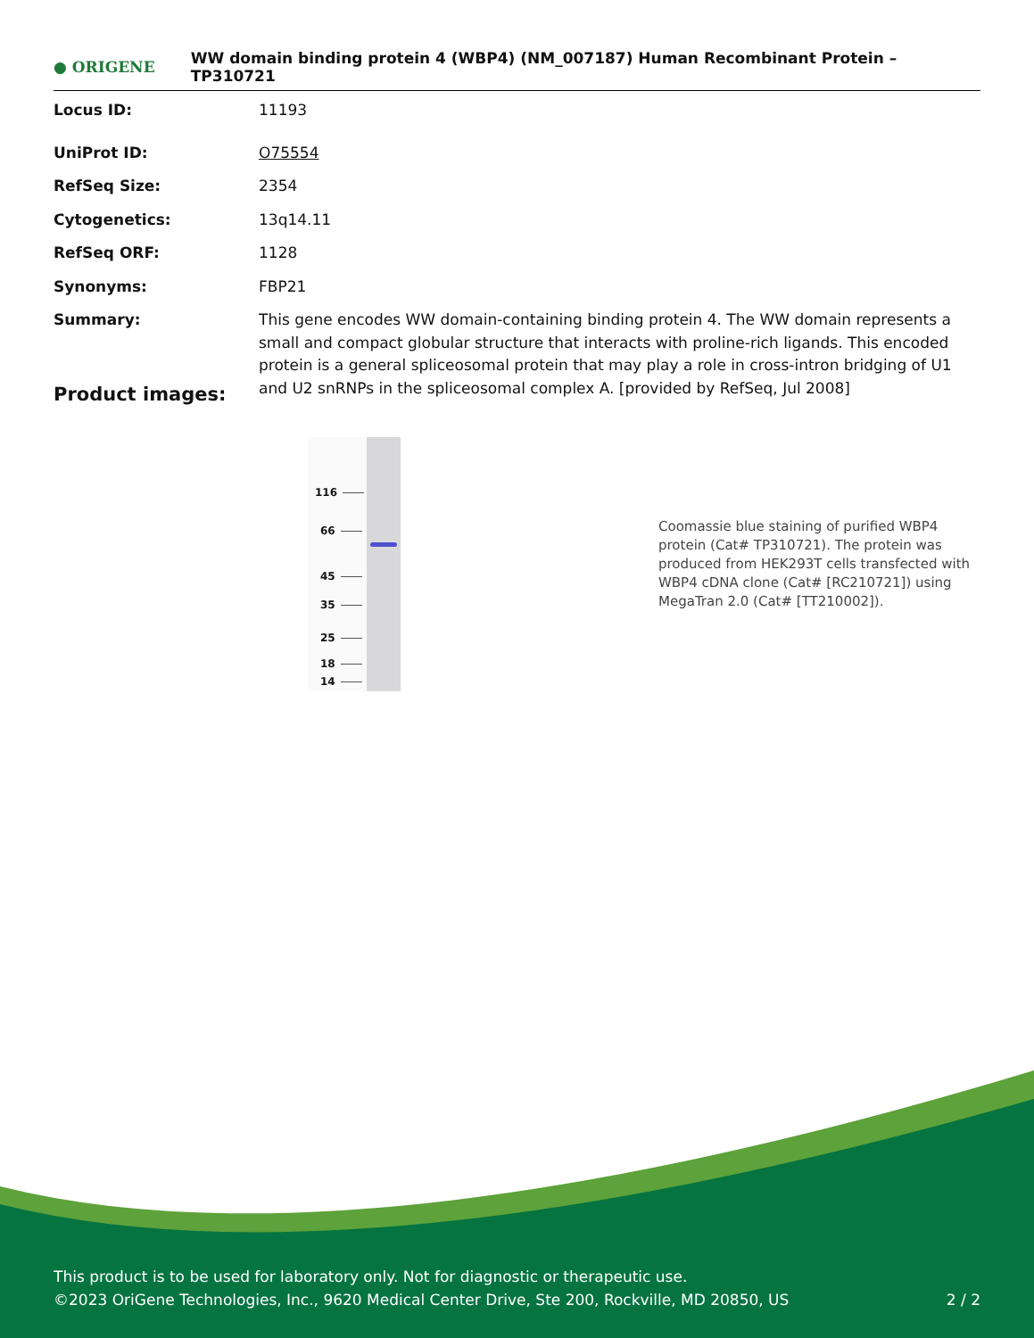● ORIGENE
WW domain binding protein 4 (WBP4) (NM_007187) Human Recombinant Protein – TP310721
| Locus ID: | 11193 |
| UniProt ID: | O75554 |
| RefSeq Size: | 2354 |
| Cytogenetics: | 13q14.11 |
| RefSeq ORF: | 1128 |
| Synonyms: | FBP21 |
| Summary: | This gene encodes WW domain-containing binding protein 4. The WW domain represents a small and compact globular structure that interacts with proline-rich ligands. This encoded protein is a general spliceosomal protein that may play a role in cross-intron bridging of U1 and U2 snRNPs in the spliceosomal complex A. [provided by RefSeq, Jul 2008] |
Product images:
116
66
45
35
25
18
14
Coomassie blue staining of purified WBP4 protein (Cat# TP310721). The protein was produced from HEK293T cells transfected with WBP4 cDNA clone (Cat# [RC210721]) using MegaTran 2.0 (Cat# [TT210002]).
This product is to be used for laboratory only. Not for diagnostic or therapeutic use.
©2023 OriGene Technologies, Inc., 9620 Medical Center Drive, Ste 200, Rockville, MD 20850, US 2 / 2